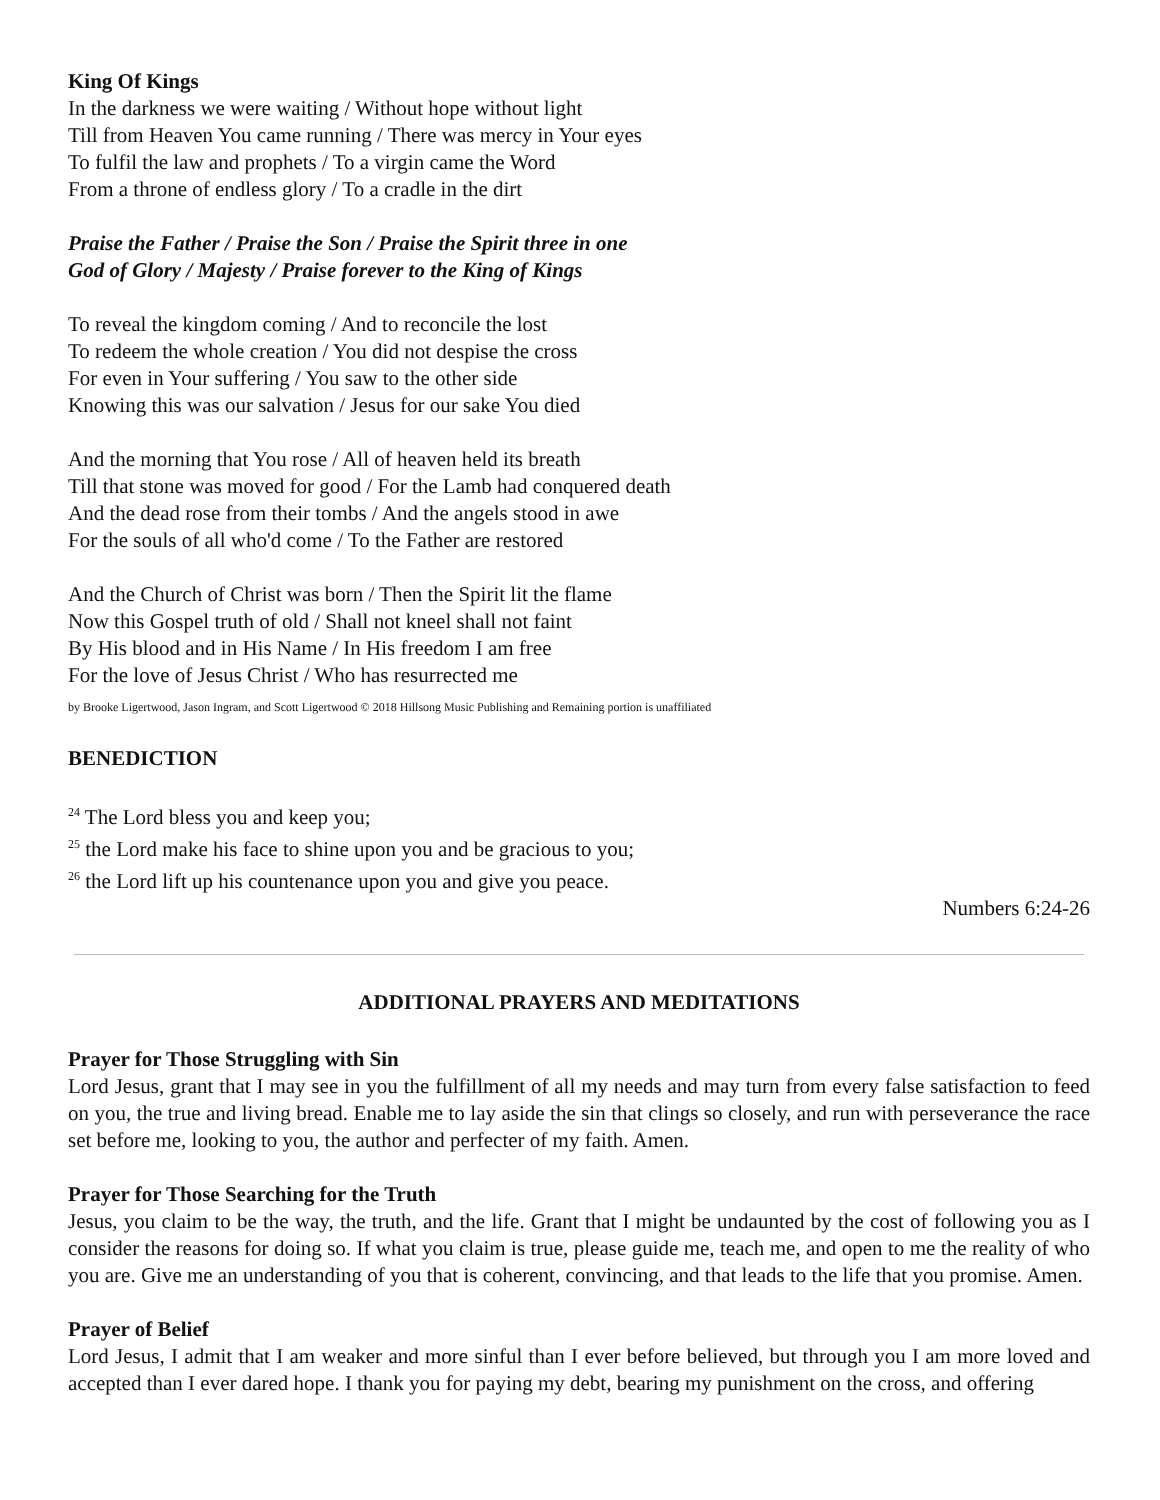King Of Kings
In the darkness we were waiting / Without hope without light
Till from Heaven You came running / There was mercy in Your eyes
To fulfil the law and prophets / To a virgin came the Word
From a throne of endless glory / To a cradle in the dirt
Praise the Father / Praise the Son / Praise the Spirit three in one
God of Glory / Majesty / Praise forever to the King of Kings
To reveal the kingdom coming / And to reconcile the lost
To redeem the whole creation / You did not despise the cross
For even in Your suffering / You saw to the other side
Knowing this was our salvation / Jesus for our sake You died
And the morning that You rose / All of heaven held its breath
Till that stone was moved for good / For the Lamb had conquered death
And the dead rose from their tombs / And the angels stood in awe
For the souls of all who'd come / To the Father are restored
And the Church of Christ was born / Then the Spirit lit the flame
Now this Gospel truth of old / Shall not kneel shall not faint
By His blood and in His Name / In His freedom I am free
For the love of Jesus Christ / Who has resurrected me
by Brooke Ligertwood, Jason Ingram, and Scott Ligertwood © 2018 Hillsong Music Publishing and Remaining portion is unaffiliated
BENEDICTION
<sup>24</sup> The Lord bless you and keep you;
<sup>25</sup> the Lord make his face to shine upon you and be gracious to you;
<sup>26</sup> the Lord lift up his countenance upon you and give you peace.
Numbers 6:24-26
ADDITIONAL PRAYERS AND MEDITATIONS
Prayer for Those Struggling with Sin
Lord Jesus, grant that I may see in you the fulfillment of all my needs and may turn from every false satisfaction to feed on you, the true and living bread. Enable me to lay aside the sin that clings so closely, and run with perseverance the race set before me, looking to you, the author and perfecter of my faith. Amen.
Prayer for Those Searching for the Truth
Jesus, you claim to be the way, the truth, and the life. Grant that I might be undaunted by the cost of following you as I consider the reasons for doing so. If what you claim is true, please guide me, teach me, and open to me the reality of who you are. Give me an understanding of you that is coherent, convincing, and that leads to the life that you promise. Amen.
Prayer of Belief
Lord Jesus, I admit that I am weaker and more sinful than I ever before believed, but through you I am more loved and accepted than I ever dared hope. I thank you for paying my debt, bearing my punishment on the cross, and offering